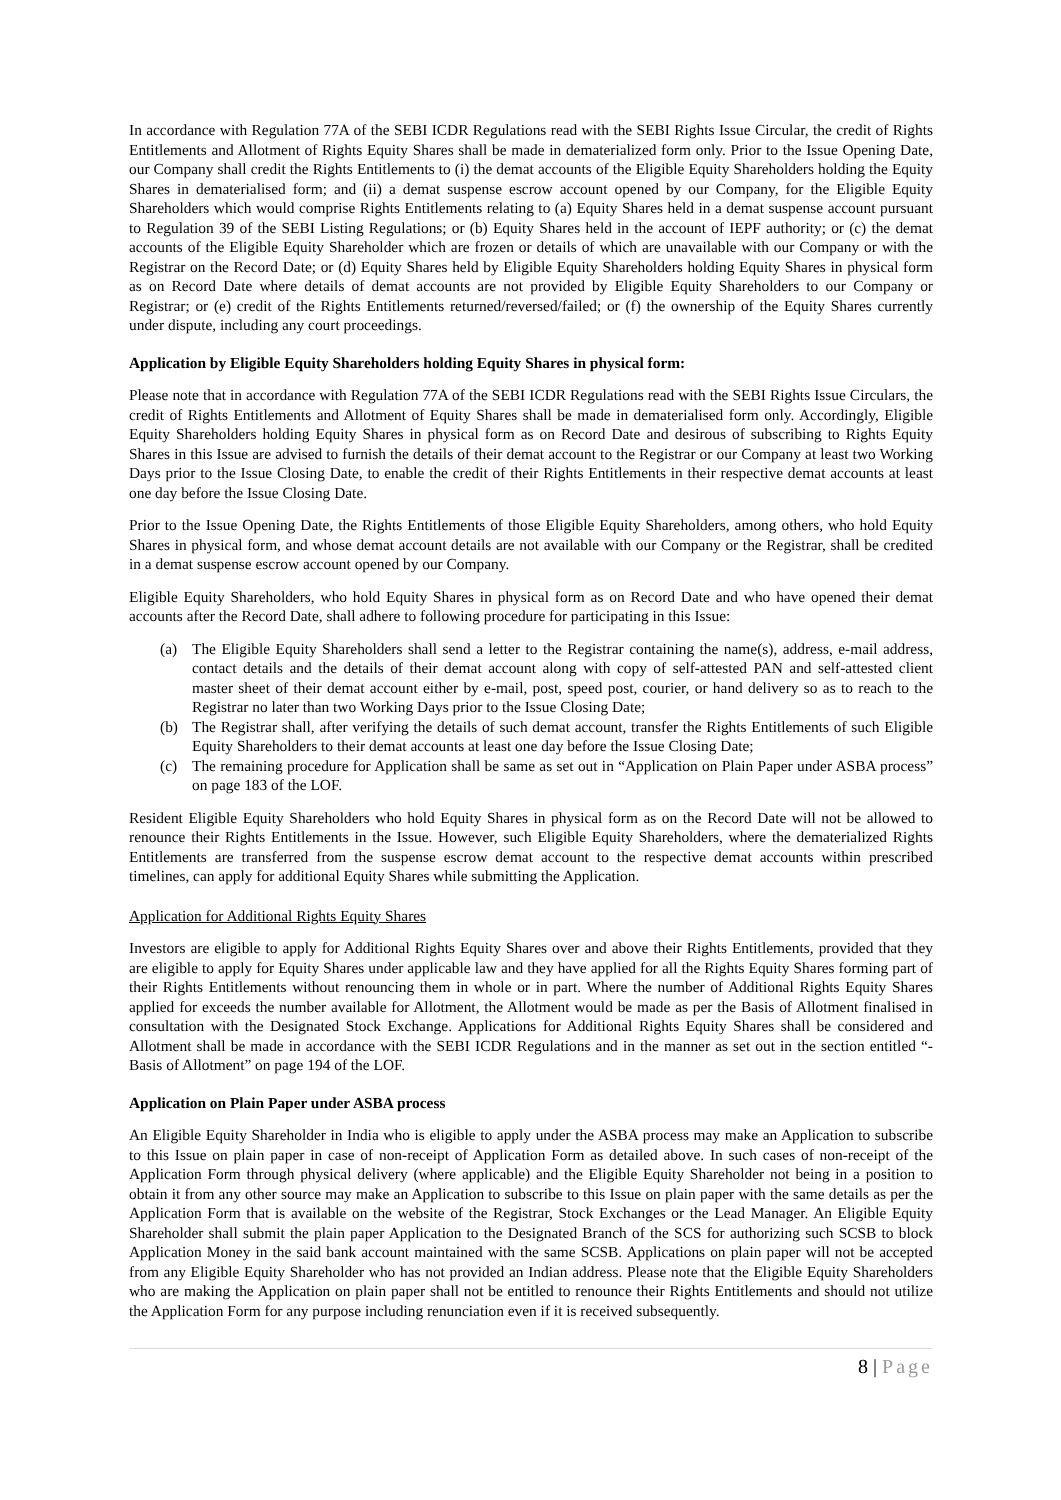In accordance with Regulation 77A of the SEBI ICDR Regulations read with the SEBI Rights Issue Circular, the credit of Rights Entitlements and Allotment of Rights Equity Shares shall be made in dematerialized form only. Prior to the Issue Opening Date, our Company shall credit the Rights Entitlements to (i) the demat accounts of the Eligible Equity Shareholders holding the Equity Shares in dematerialised form; and (ii) a demat suspense escrow account opened by our Company, for the Eligible Equity Shareholders which would comprise Rights Entitlements relating to (a) Equity Shares held in a demat suspense account pursuant to Regulation 39 of the SEBI Listing Regulations; or (b) Equity Shares held in the account of IEPF authority; or (c) the demat accounts of the Eligible Equity Shareholder which are frozen or details of which are unavailable with our Company or with the Registrar on the Record Date; or (d) Equity Shares held by Eligible Equity Shareholders holding Equity Shares in physical form as on Record Date where details of demat accounts are not provided by Eligible Equity Shareholders to our Company or Registrar; or (e) credit of the Rights Entitlements returned/reversed/failed; or (f) the ownership of the Equity Shares currently under dispute, including any court proceedings.
Application by Eligible Equity Shareholders holding Equity Shares in physical form:
Please note that in accordance with Regulation 77A of the SEBI ICDR Regulations read with the SEBI Rights Issue Circulars, the credit of Rights Entitlements and Allotment of Equity Shares shall be made in dematerialised form only. Accordingly, Eligible Equity Shareholders holding Equity Shares in physical form as on Record Date and desirous of subscribing to Rights Equity Shares in this Issue are advised to furnish the details of their demat account to the Registrar or our Company at least two Working Days prior to the Issue Closing Date, to enable the credit of their Rights Entitlements in their respective demat accounts at least one day before the Issue Closing Date.
Prior to the Issue Opening Date, the Rights Entitlements of those Eligible Equity Shareholders, among others, who hold Equity Shares in physical form, and whose demat account details are not available with our Company or the Registrar, shall be credited in a demat suspense escrow account opened by our Company.
Eligible Equity Shareholders, who hold Equity Shares in physical form as on Record Date and who have opened their demat accounts after the Record Date, shall adhere to following procedure for participating in this Issue:
(a) The Eligible Equity Shareholders shall send a letter to the Registrar containing the name(s), address, e-mail address, contact details and the details of their demat account along with copy of self-attested PAN and self-attested client master sheet of their demat account either by e-mail, post, speed post, courier, or hand delivery so as to reach to the Registrar no later than two Working Days prior to the Issue Closing Date;
(b) The Registrar shall, after verifying the details of such demat account, transfer the Rights Entitlements of such Eligible Equity Shareholders to their demat accounts at least one day before the Issue Closing Date;
(c) The remaining procedure for Application shall be same as set out in “Application on Plain Paper under ASBA process” on page 183 of the LOF.
Resident Eligible Equity Shareholders who hold Equity Shares in physical form as on the Record Date will not be allowed to renounce their Rights Entitlements in the Issue. However, such Eligible Equity Shareholders, where the dematerialized Rights Entitlements are transferred from the suspense escrow demat account to the respective demat accounts within prescribed timelines, can apply for additional Equity Shares while submitting the Application.
Application for Additional Rights Equity Shares
Investors are eligible to apply for Additional Rights Equity Shares over and above their Rights Entitlements, provided that they are eligible to apply for Equity Shares under applicable law and they have applied for all the Rights Equity Shares forming part of their Rights Entitlements without renouncing them in whole or in part. Where the number of Additional Rights Equity Shares applied for exceeds the number available for Allotment, the Allotment would be made as per the Basis of Allotment finalised in consultation with the Designated Stock Exchange. Applications for Additional Rights Equity Shares shall be considered and Allotment shall be made in accordance with the SEBI ICDR Regulations and in the manner as set out in the section entitled “- Basis of Allotment” on page 194 of the LOF.
Application on Plain Paper under ASBA process
An Eligible Equity Shareholder in India who is eligible to apply under the ASBA process may make an Application to subscribe to this Issue on plain paper in case of non-receipt of Application Form as detailed above. In such cases of non-receipt of the Application Form through physical delivery (where applicable) and the Eligible Equity Shareholder not being in a position to obtain it from any other source may make an Application to subscribe to this Issue on plain paper with the same details as per the Application Form that is available on the website of the Registrar, Stock Exchanges or the Lead Manager. An Eligible Equity Shareholder shall submit the plain paper Application to the Designated Branch of the SCS for authorizing such SCSB to block Application Money in the said bank account maintained with the same SCSB. Applications on plain paper will not be accepted from any Eligible Equity Shareholder who has not provided an Indian address. Please note that the Eligible Equity Shareholders who are making the Application on plain paper shall not be entitled to renounce their Rights Entitlements and should not utilize the Application Form for any purpose including renunciation even if it is received subsequently.
8 | Page